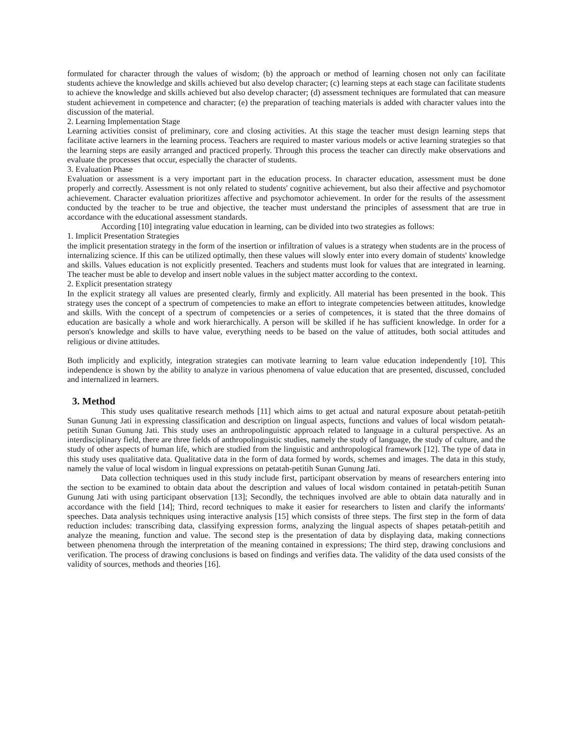formulated for character through the values of wisdom; (b) the approach or method of learning chosen not only can facilitate students achieve the knowledge and skills achieved but also develop character; (c) learning steps at each stage can facilitate students to achieve the knowledge and skills achieved but also develop character; (d) assessment techniques are formulated that can measure student achievement in competence and character; (e) the preparation of teaching materials is added with character values into the discussion of the material.
2. Learning Implementation Stage
Learning activities consist of preliminary, core and closing activities. At this stage the teacher must design learning steps that facilitate active learners in the learning process. Teachers are required to master various models or active learning strategies so that the learning steps are easily arranged and practiced properly. Through this process the teacher can directly make observations and evaluate the processes that occur, especially the character of students.
3. Evaluation Phase
Evaluation or assessment is a very important part in the education process. In character education, assessment must be done properly and correctly. Assessment is not only related to students' cognitive achievement, but also their affective and psychomotor achievement. Character evaluation prioritizes affective and psychomotor achievement. In order for the results of the assessment conducted by the teacher to be true and objective, the teacher must understand the principles of assessment that are true in accordance with the educational assessment standards.
According [10] integrating value education in learning, can be divided into two strategies as follows:
1. Implicit Presentation Strategies
the implicit presentation strategy in the form of the insertion or infiltration of values is a strategy when students are in the process of internalizing science. If this can be utilized optimally, then these values will slowly enter into every domain of students' knowledge and skills. Values education is not explicitly presented. Teachers and students must look for values that are integrated in learning. The teacher must be able to develop and insert noble values in the subject matter according to the context.
2. Explicit presentation strategy
In the explicit strategy all values are presented clearly, firmly and explicitly. All material has been presented in the book. This strategy uses the concept of a spectrum of competencies to make an effort to integrate competencies between attitudes, knowledge and skills. With the concept of a spectrum of competencies or a series of competences, it is stated that the three domains of education are basically a whole and work hierarchically. A person will be skilled if he has sufficient knowledge. In order for a person's knowledge and skills to have value, everything needs to be based on the value of attitudes, both social attitudes and religious or divine attitudes.
Both implicitly and explicitly, integration strategies can motivate learning to learn value education independently [10]. This independence is shown by the ability to analyze in various phenomena of value education that are presented, discussed, concluded and internalized in learners.
3. Method
This study uses qualitative research methods [11] which aims to get actual and natural exposure about petatah-petitih Sunan Gunung Jati in expressing classification and description on lingual aspects, functions and values of local wisdom petatah-petitih Sunan Gunung Jati. This study uses an anthropolinguistic approach related to language in a cultural perspective. As an interdisciplinary field, there are three fields of anthropolinguistic studies, namely the study of language, the study of culture, and the study of other aspects of human life, which are studied from the linguistic and anthropological framework [12]. The type of data in this study uses qualitative data. Qualitative data in the form of data formed by words, schemes and images. The data in this study, namely the value of local wisdom in lingual expressions on petatah-petitih Sunan Gunung Jati.
Data collection techniques used in this study include first, participant observation by means of researchers entering into the section to be examined to obtain data about the description and values of local wisdom contained in petatah-petitih Sunan Gunung Jati with using participant observation [13]; Secondly, the techniques involved are able to obtain data naturally and in accordance with the field [14]; Third, record techniques to make it easier for researchers to listen and clarify the informants' speeches. Data analysis techniques using interactive analysis [15] which consists of three steps. The first step in the form of data reduction includes: transcribing data, classifying expression forms, analyzing the lingual aspects of shapes petatah-petitih and analyze the meaning, function and value. The second step is the presentation of data by displaying data, making connections between phenomena through the interpretation of the meaning contained in expressions; The third step, drawing conclusions and verification. The process of drawing conclusions is based on findings and verifies data. The validity of the data used consists of the validity of sources, methods and theories [16].